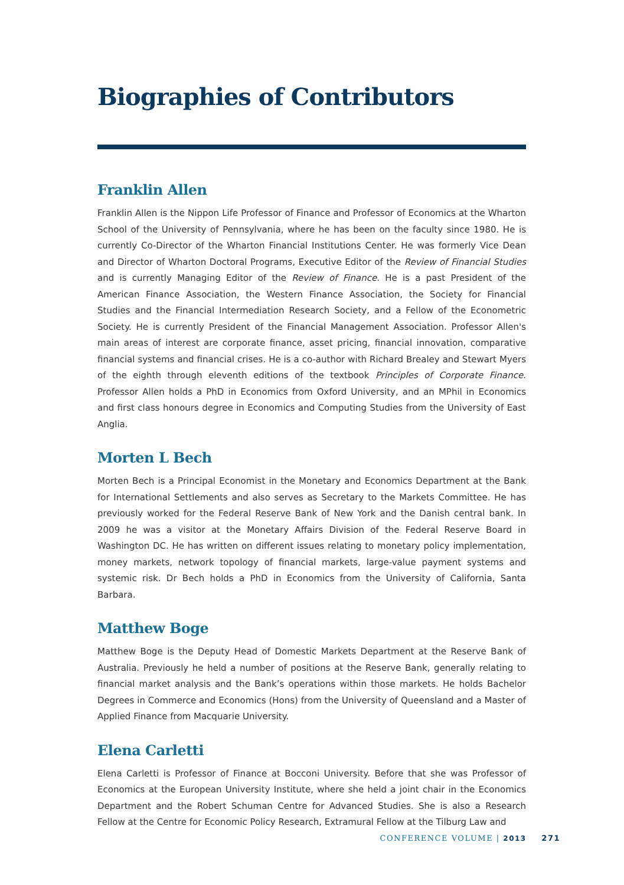Biographies of Contributors
Franklin Allen
Franklin Allen is the Nippon Life Professor of Finance and Professor of Economics at the Wharton School of the University of Pennsylvania, where he has been on the faculty since 1980. He is currently Co-Director of the Wharton Financial Institutions Center. He was formerly Vice Dean and Director of Wharton Doctoral Programs, Executive Editor of the Review of Financial Studies and is currently Managing Editor of the Review of Finance. He is a past President of the American Finance Association, the Western Finance Association, the Society for Financial Studies and the Financial Intermediation Research Society, and a Fellow of the Econometric Society. He is currently President of the Financial Management Association. Professor Allen's main areas of interest are corporate finance, asset pricing, financial innovation, comparative financial systems and financial crises. He is a co-author with Richard Brealey and Stewart Myers of the eighth through eleventh editions of the textbook Principles of Corporate Finance. Professor Allen holds a PhD in Economics from Oxford University, and an MPhil in Economics and first class honours degree in Economics and Computing Studies from the University of East Anglia.
Morten L Bech
Morten Bech is a Principal Economist in the Monetary and Economics Department at the Bank for International Settlements and also serves as Secretary to the Markets Committee. He has previously worked for the Federal Reserve Bank of New York and the Danish central bank. In 2009 he was a visitor at the Monetary Affairs Division of the Federal Reserve Board in Washington DC. He has written on different issues relating to monetary policy implementation, money markets, network topology of financial markets, large-value payment systems and systemic risk. Dr Bech holds a PhD in Economics from the University of California, Santa Barbara.
Matthew Boge
Matthew Boge is the Deputy Head of Domestic Markets Department at the Reserve Bank of Australia. Previously he held a number of positions at the Reserve Bank, generally relating to financial market analysis and the Bank’s operations within those markets. He holds Bachelor Degrees in Commerce and Economics (Hons) from the University of Queensland and a Master of Applied Finance from Macquarie University.
Elena Carletti
Elena Carletti is Professor of Finance at Bocconi University. Before that she was Professor of Economics at the European University Institute, where she held a joint chair in the Economics Department and the Robert Schuman Centre for Advanced Studies. She is also a Research Fellow at the Centre for Economic Policy Research, Extramural Fellow at the Tilburg Law and
CONFERENCE VOLUME | 2013 271